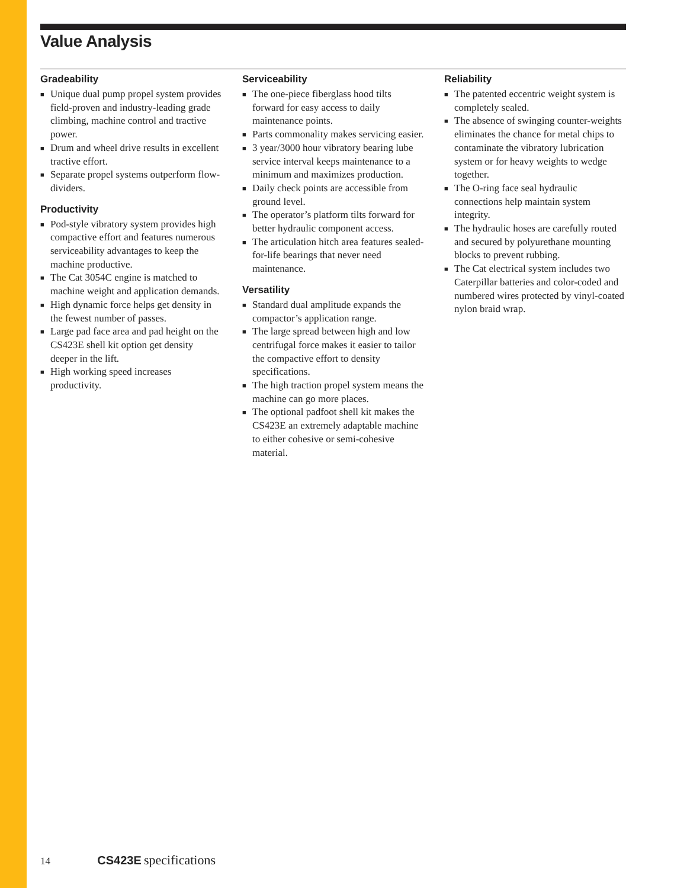Value Analysis
Gradeability
■ Unique dual pump propel system provides field-proven and industry-leading grade climbing, machine control and tractive power.
■ Drum and wheel drive results in excellent tractive effort.
■ Separate propel systems outperform flow-dividers.
Productivity
■ Pod-style vibratory system provides high compactive effort and features numerous serviceability advantages to keep the machine productive.
■ The Cat 3054C engine is matched to machine weight and application demands.
■ High dynamic force helps get density in the fewest number of passes.
■ Large pad face area and pad height on the CS423E shell kit option get density deeper in the lift.
■ High working speed increases productivity.
Serviceability
■ The one-piece fiberglass hood tilts forward for easy access to daily maintenance points.
■ Parts commonality makes servicing easier.
■ 3 year/3000 hour vibratory bearing lube service interval keeps maintenance to a minimum and maximizes production.
■ Daily check points are accessible from ground level.
■ The operator’s platform tilts forward for better hydraulic component access.
■ The articulation hitch area features sealed-for-life bearings that never need maintenance.
Versatility
■ Standard dual amplitude expands the compactor’s application range.
■ The large spread between high and low centrifugal force makes it easier to tailor the compactive effort to density specifications.
■ The high traction propel system means the machine can go more places.
■ The optional padfoot shell kit makes the CS423E an extremely adaptable machine to either cohesive or semi-cohesive material.
Reliability
■ The patented eccentric weight system is completely sealed.
■ The absence of swinging counter-weights eliminates the chance for metal chips to contaminate the vibratory lubrication system or for heavy weights to wedge together.
■ The O-ring face seal hydraulic connections help maintain system integrity.
■ The hydraulic hoses are carefully routed and secured by polyurethane mounting blocks to prevent rubbing.
■ The Cat electrical system includes two Caterpillar batteries and color-coded and numbered wires protected by vinyl-coated nylon braid wrap.
14 CS423E specifications